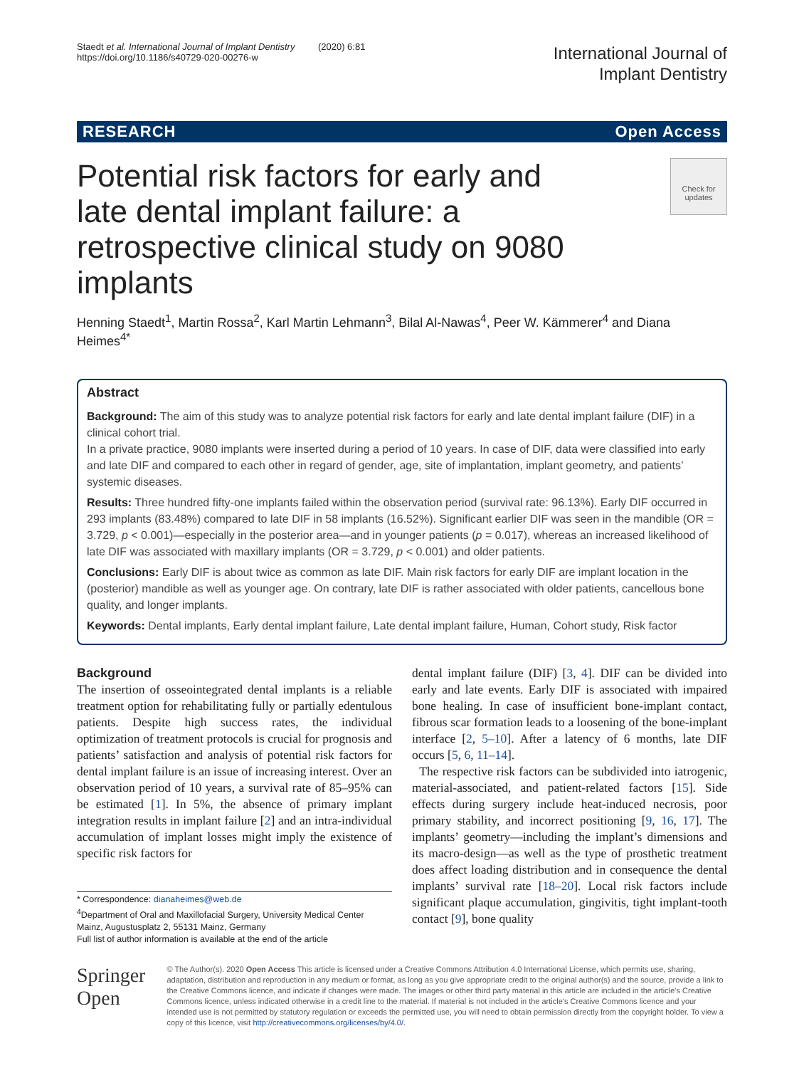Staedt et al. International Journal of Implant Dentistry (2020) 6:81
https://doi.org/10.1186/s40729-020-00276-w
International Journal of
Implant Dentistry
RESEARCH Open Access
Potential risk factors for early and late dental implant failure: a retrospective clinical study on 9080 implants
Check for
updates
Henning Staedt<sup>1</sup>, Martin Rossa<sup>2</sup>, Karl Martin Lehmann<sup>3</sup>, Bilal Al-Nawas<sup>4</sup>, Peer W. Kämmerer<sup>4</sup> and Diana Heimes<sup>4*</sup>
Abstract
Background: The aim of this study was to analyze potential risk factors for early and late dental implant failure (DIF) in a clinical cohort trial.
In a private practice, 9080 implants were inserted during a period of 10 years. In case of DIF, data were classified into early and late DIF and compared to each other in regard of gender, age, site of implantation, implant geometry, and patients’ systemic diseases.
Results: Three hundred fifty-one implants failed within the observation period (survival rate: 96.13%). Early DIF occurred in 293 implants (83.48%) compared to late DIF in 58 implants (16.52%). Significant earlier DIF was seen in the mandible (OR = 3.729, p < 0.001)—especially in the posterior area—and in younger patients (p = 0.017), whereas an increased likelihood of late DIF was associated with maxillary implants (OR = 3.729, p < 0.001) and older patients.
Conclusions: Early DIF is about twice as common as late DIF. Main risk factors for early DIF are implant location in the (posterior) mandible as well as younger age. On contrary, late DIF is rather associated with older patients, cancellous bone quality, and longer implants.
Keywords: Dental implants, Early dental implant failure, Late dental implant failure, Human, Cohort study, Risk factor
Background
The insertion of osseointegrated dental implants is a reliable treatment option for rehabilitating fully or partially edentulous patients. Despite high success rates, the individual optimization of treatment protocols is crucial for prognosis and patients’ satisfaction and analysis of potential risk factors for dental implant failure is an issue of increasing interest. Over an observation period of 10 years, a survival rate of 85–95% can be estimated [1]. In 5%, the absence of primary implant integration results in implant failure [2] and an intra-individual accumulation of implant losses might imply the existence of specific risk factors for
* Correspondence: dianaheimes@web.de
<sup>4</sup> Department of Oral and Maxillofacial Surgery, University Medical Center Mainz, Augustusplatz 2, 55131 Mainz, Germany
Full list of author information is available at the end of the article
dental implant failure (DIF) [3, 4]. DIF can be divided into early and late events. Early DIF is associated with impaired bone healing. In case of insufficient bone-implant contact, fibrous scar formation leads to a loosening of the bone-implant interface [2, 5–10]. After a latency of 6 months, late DIF occurs [5, 6, 11–14].
The respective risk factors can be subdivided into iatrogenic, material-associated, and patient-related factors [15]. Side effects during surgery include heat-induced necrosis, poor primary stability, and incorrect positioning [9, 16, 17]. The implants’ geometry—including the implant’s dimensions and its macro-design—as well as the type of prosthetic treatment does affect loading distribution and in consequence the dental implants’ survival rate [18–20]. Local risk factors include significant plaque accumulation, gingivitis, tight implant-tooth contact [9], bone quality
Springer Open
© The Author(s). 2020 Open Access This article is licensed under a Creative Commons Attribution 4.0 International License, which permits use, sharing, adaptation, distribution and reproduction in any medium or format, as long as you give appropriate credit to the original author(s) and the source, provide a link to the Creative Commons licence, and indicate if changes were made. The images or other third party material in this article are included in the article's Creative Commons licence, unless indicated otherwise in a credit line to the material. If material is not included in the article's Creative Commons licence and your intended use is not permitted by statutory regulation or exceeds the permitted use, you will need to obtain permission directly from the copyright holder. To view a copy of this licence, visit http://creativecommons.org/licenses/by/4.0/.